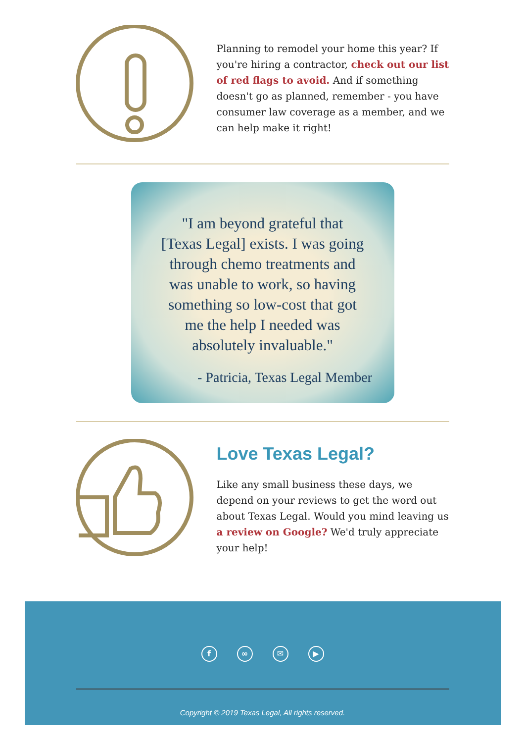Planning to remodel your home this year? If you're hiring a contractor, check out our list of red flags to avoid. And if something doesn't go as planned, remember - you have consumer law coverage as a member, and we can help make it right!
"I am beyond grateful that
[Texas Legal] exists. I was going
through chemo treatments and
was unable to work, so having
something so low-cost that got
me the help I needed was
absolutely invaluable."
- Patricia, Texas Legal Member
Love Texas Legal?
Like any small business these days, we depend on your reviews to get the word out about Texas Legal. Would you mind leaving us a review on Google? We'd truly appreciate your help!
f ∞ ✉ ▶
Copyright © 2019 Texas Legal, All rights reserved.